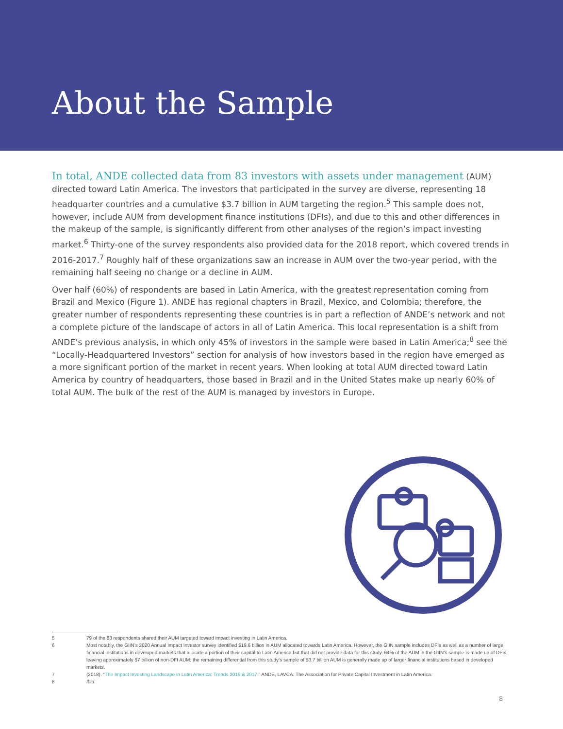About the Sample
In total, ANDE collected data from 83 investors with assets under management (AUM) directed toward Latin America. The investors that participated in the survey are diverse, representing 18 headquarter countries and a cumulative $3.7 billion in AUM targeting the region.<sup>5</sup> This sample does not, however, include AUM from development finance institutions (DFIs), and due to this and other differences in the makeup of the sample, is significantly different from other analyses of the region’s impact investing market.<sup>6</sup> Thirty-one of the survey respondents also provided data for the 2018 report, which covered trends in 2016-2017.<sup>7</sup> Roughly half of these organizations saw an increase in AUM over the two-year period, with the remaining half seeing no change or a decline in AUM.
Over half (60%) of respondents are based in Latin America, with the greatest representation coming from Brazil and Mexico (Figure 1). ANDE has regional chapters in Brazil, Mexico, and Colombia; therefore, the greater number of respondents representing these countries is in part a reflection of ANDE’s network and not a complete picture of the landscape of actors in all of Latin America. This local representation is a shift from ANDE’s previous analysis, in which only 45% of investors in the sample were based in Latin America;<sup>8</sup> see the “Locally-Headquartered Investors” section for analysis of how investors based in the region have emerged as a more significant portion of the market in recent years. When looking at total AUM directed toward Latin America by country of headquarters, those based in Brazil and in the United States make up nearly 60% of total AUM. The bulk of the rest of the AUM is managed by investors in Europe.
5 79 of the 83 respondents shared their AUM targeted toward impact investing in Latin America.
6 Most notably, the GIIN’s 2020 Annual Impact Investor survey identified $19.6 billion in AUM allocated towards Latin America. However, the GIIN sample includes DFIs as well as a number of large financial institutions in developed markets that allocate a portion of their capital to Latin America but that did not provide data for this study. 64% of the AUM in the GIIN’s sample is made up of DFIs, leaving approximately $7 billion of non-DFI AUM; the remaining differential from this study’s sample of $3.7 billion AUM is generally made up of larger financial institutions based in developed markets.
7 (2018). “The Impact Investing Landscape in Latin America: Trends 2016 & 2017.” ANDE, LAVCA: The Association for Private Capital Investment in Latin America.
8 Ibid.
8